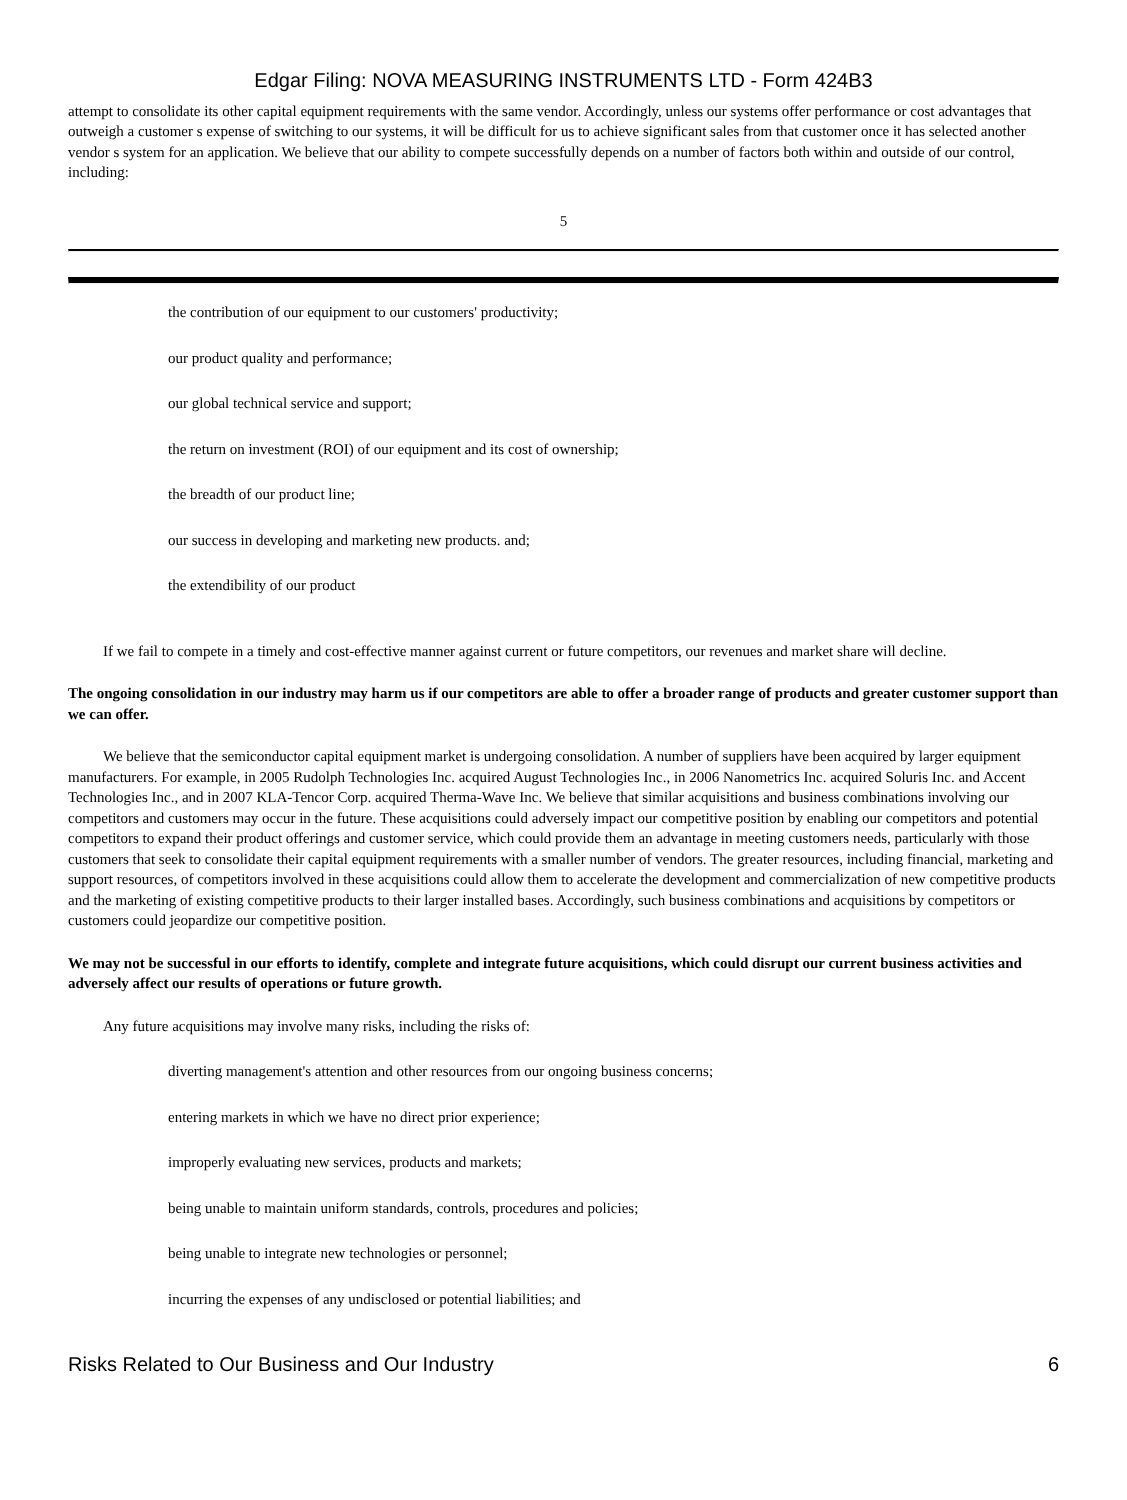Edgar Filing: NOVA MEASURING INSTRUMENTS LTD - Form 424B3
attempt to consolidate its other capital equipment requirements with the same vendor. Accordingly, unless our systems offer performance or cost advantages that outweigh a customer s expense of switching to our systems, it will be difficult for us to achieve significant sales from that customer once it has selected another vendor s system for an application. We believe that our ability to compete successfully depends on a number of factors both within and outside of our control, including:
5
the contribution of our equipment to our customers' productivity;
our product quality and performance;
our global technical service and support;
the return on investment (ROI) of our equipment and its cost of ownership;
the breadth of our product line;
our success in developing and marketing new products. and;
the extendibility of our product
If we fail to compete in a timely and cost-effective manner against current or future competitors, our revenues and market share will decline.
The ongoing consolidation in our industry may harm us if our competitors are able to offer a broader range of products and greater customer support than we can offer.
We believe that the semiconductor capital equipment market is undergoing consolidation. A number of suppliers have been acquired by larger equipment manufacturers. For example, in 2005 Rudolph Technologies Inc. acquired August Technologies Inc., in 2006 Nanometrics Inc. acquired Soluris Inc. and Accent Technologies Inc., and in 2007 KLA-Tencor Corp. acquired Therma-Wave Inc. We believe that similar acquisitions and business combinations involving our competitors and customers may occur in the future. These acquisitions could adversely impact our competitive position by enabling our competitors and potential competitors to expand their product offerings and customer service, which could provide them an advantage in meeting customers needs, particularly with those customers that seek to consolidate their capital equipment requirements with a smaller number of vendors. The greater resources, including financial, marketing and support resources, of competitors involved in these acquisitions could allow them to accelerate the development and commercialization of new competitive products and the marketing of existing competitive products to their larger installed bases. Accordingly, such business combinations and acquisitions by competitors or customers could jeopardize our competitive position.
We may not be successful in our efforts to identify, complete and integrate future acquisitions, which could disrupt our current business activities and adversely affect our results of operations or future growth.
Any future acquisitions may involve many risks, including the risks of:
diverting management's attention and other resources from our ongoing business concerns;
entering markets in which we have no direct prior experience;
improperly evaluating new services, products and markets;
being unable to maintain uniform standards, controls, procedures and policies;
being unable to integrate new technologies or personnel;
incurring the expenses of any undisclosed or potential liabilities; and
Risks Related to Our Business and Our Industry 6